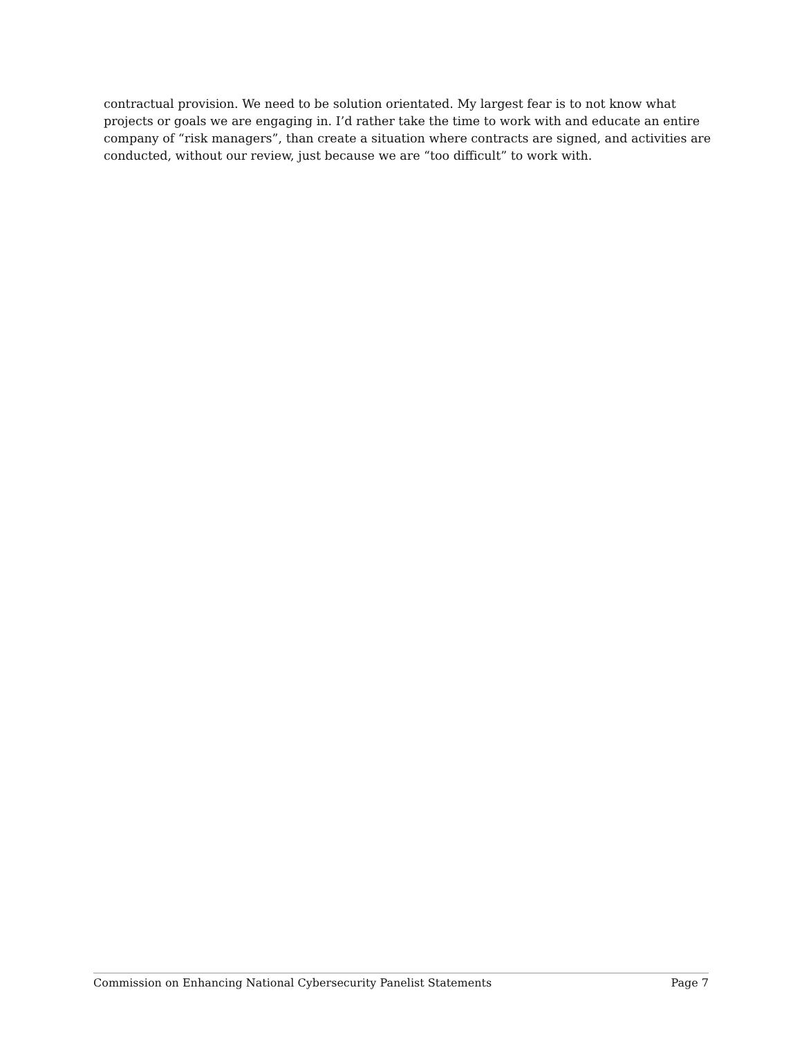contractual provision. We need to be solution orientated. My largest fear is to not know what projects or goals we are engaging in. I’d rather take the time to work with and educate an entire company of “risk managers”, than create a situation where contracts are signed, and activities are conducted, without our review, just because we are “too difficult” to work with.
Commission on Enhancing National Cybersecurity Panelist Statements Page 7